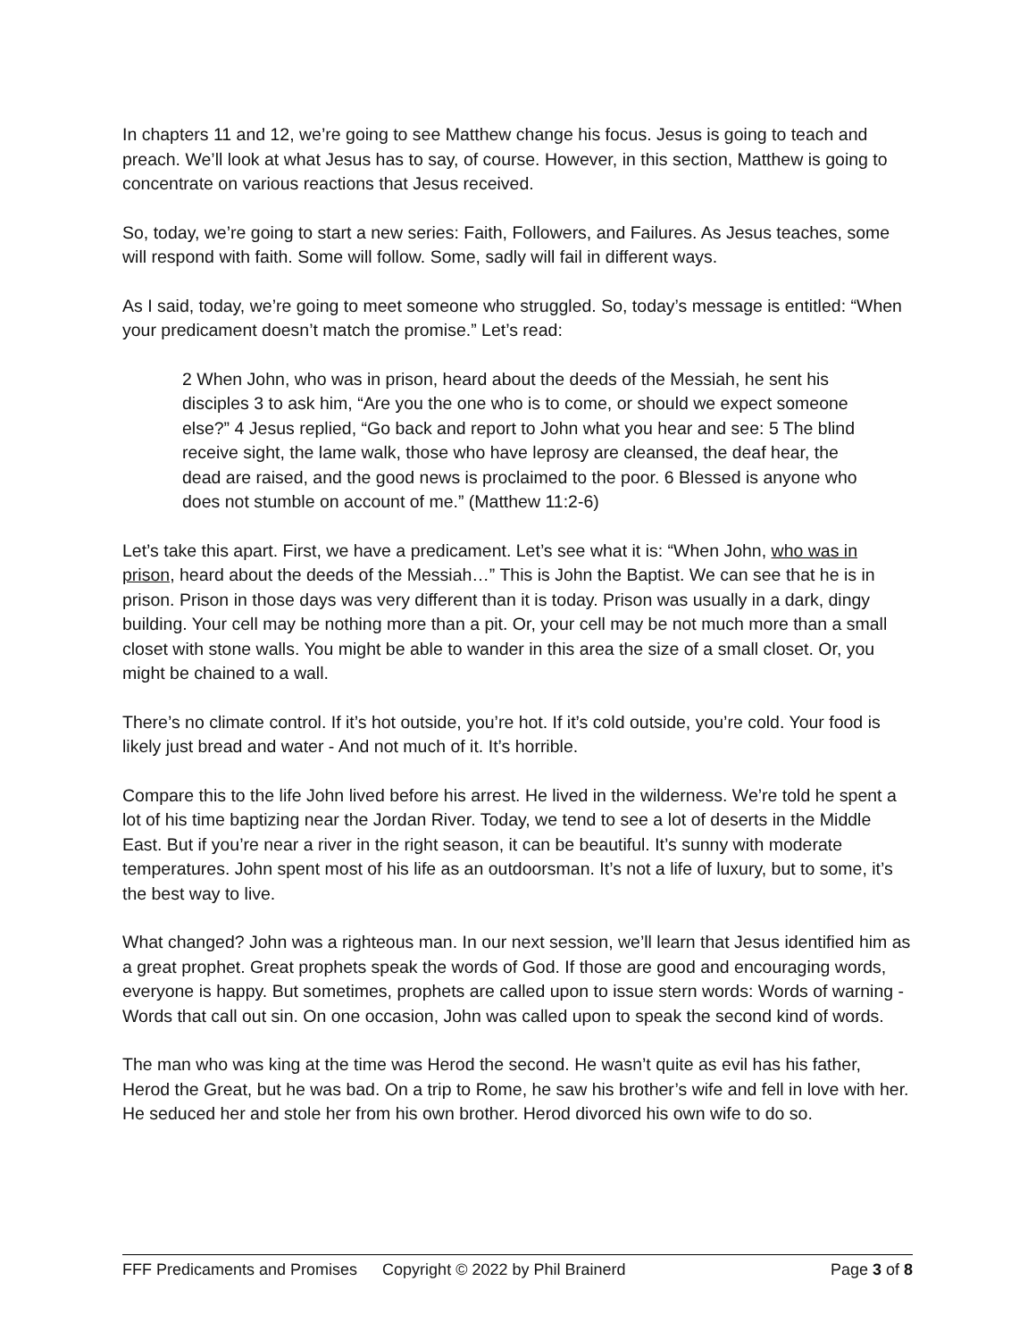In chapters 11 and 12, we’re going to see Matthew change his focus. Jesus is going to teach and preach. We’ll look at what Jesus has to say, of course. However, in this section, Matthew is going to concentrate on various reactions that Jesus received.
So, today, we’re going to start a new series: Faith, Followers, and Failures. As Jesus teaches, some will respond with faith. Some will follow. Some, sadly will fail in different ways.
As I said, today, we’re going to meet someone who struggled. So, today’s message is entitled: “When your predicament doesn’t match the promise.” Let’s read:
2 When John, who was in prison, heard about the deeds of the Messiah, he sent his disciples 3 to ask him, “Are you the one who is to come, or should we expect someone else?” 4 Jesus replied, “Go back and report to John what you hear and see: 5 The blind receive sight, the lame walk, those who have leprosy are cleansed, the deaf hear, the dead are raised, and the good news is proclaimed to the poor. 6 Blessed is anyone who does not stumble on account of me.” (Matthew 11:2-6)
Let’s take this apart. First, we have a predicament. Let’s see what it is: “When John, who was in prison, heard about the deeds of the Messiah…” This is John the Baptist. We can see that he is in prison. Prison in those days was very different than it is today. Prison was usually in a dark, dingy building. Your cell may be nothing more than a pit. Or, your cell may be not much more than a small closet with stone walls. You might be able to wander in this area the size of a small closet. Or, you might be chained to a wall.
There’s no climate control. If it’s hot outside, you’re hot. If it’s cold outside, you’re cold. Your food is likely just bread and water - And not much of it. It’s horrible.
Compare this to the life John lived before his arrest. He lived in the wilderness. We’re told he spent a lot of his time baptizing near the Jordan River. Today, we tend to see a lot of deserts in the Middle East. But if you’re near a river in the right season, it can be beautiful. It’s sunny with moderate temperatures. John spent most of his life as an outdoorsman. It’s not a life of luxury, but to some, it’s the best way to live.
What changed? John was a righteous man. In our next session, we’ll learn that Jesus identified him as a great prophet. Great prophets speak the words of God. If those are good and encouraging words, everyone is happy. But sometimes, prophets are called upon to issue stern words: Words of warning - Words that call out sin. On one occasion, John was called upon to speak the second kind of words.
The man who was king at the time was Herod the second. He wasn’t quite as evil has his father, Herod the Great, but he was bad. On a trip to Rome, he saw his brother’s wife and fell in love with her. He seduced her and stole her from his own brother. Herod divorced his own wife to do so.
FFF Predicaments and Promises Copyright © 2022 by Phil Brainerd Page 3 of 8